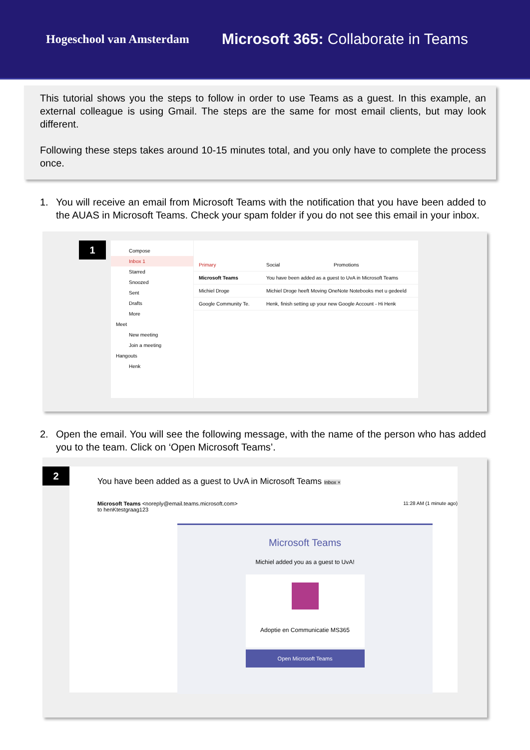Hogeschool van Amsterdam
Microsoft 365: Collaborate in Teams
This tutorial shows you the steps to follow in order to use Teams as a guest. In this example, an external colleague is using Gmail. The steps are the same for most email clients, but may look different.
Following these steps takes around 10-15 minutes total, and you only have to complete the process once.
1. You will receive an email from Microsoft Teams with the notification that you have been added to the AUAS in Microsoft Teams. Check your spam folder if you do not see this email in your inbox.
1
Compose
Inbox 1
Starred
Snoozed
Sent
Drafts
More
Meet
New meeting
Join a meeting
Hangouts
Henk
Primary Social Promotions
Microsoft Teams You have been added as a guest to UvA in Microsoft Teams
Michiel Droge Michiel Droge heeft Moving OneNote Notebooks met u gedeeld
Google Community Te. Henk, finish setting up your new Google Account - Hi Henk
2. Open the email. You will see the following message, with the name of the person who has added you to the team. Click on ‘Open Microsoft Teams’.
You have been added as a guest to UvA in Microsoft Teams Inbox ×
Microsoft Teams <noreply@email.teams.microsoft.com>
to henKtestgraag123
11:28 AM (1 minute ago)
Microsoft Teams
Michiel added you as a guest to UvA!
Adoptie en Communicatie MS365
Open Microsoft Teams
2